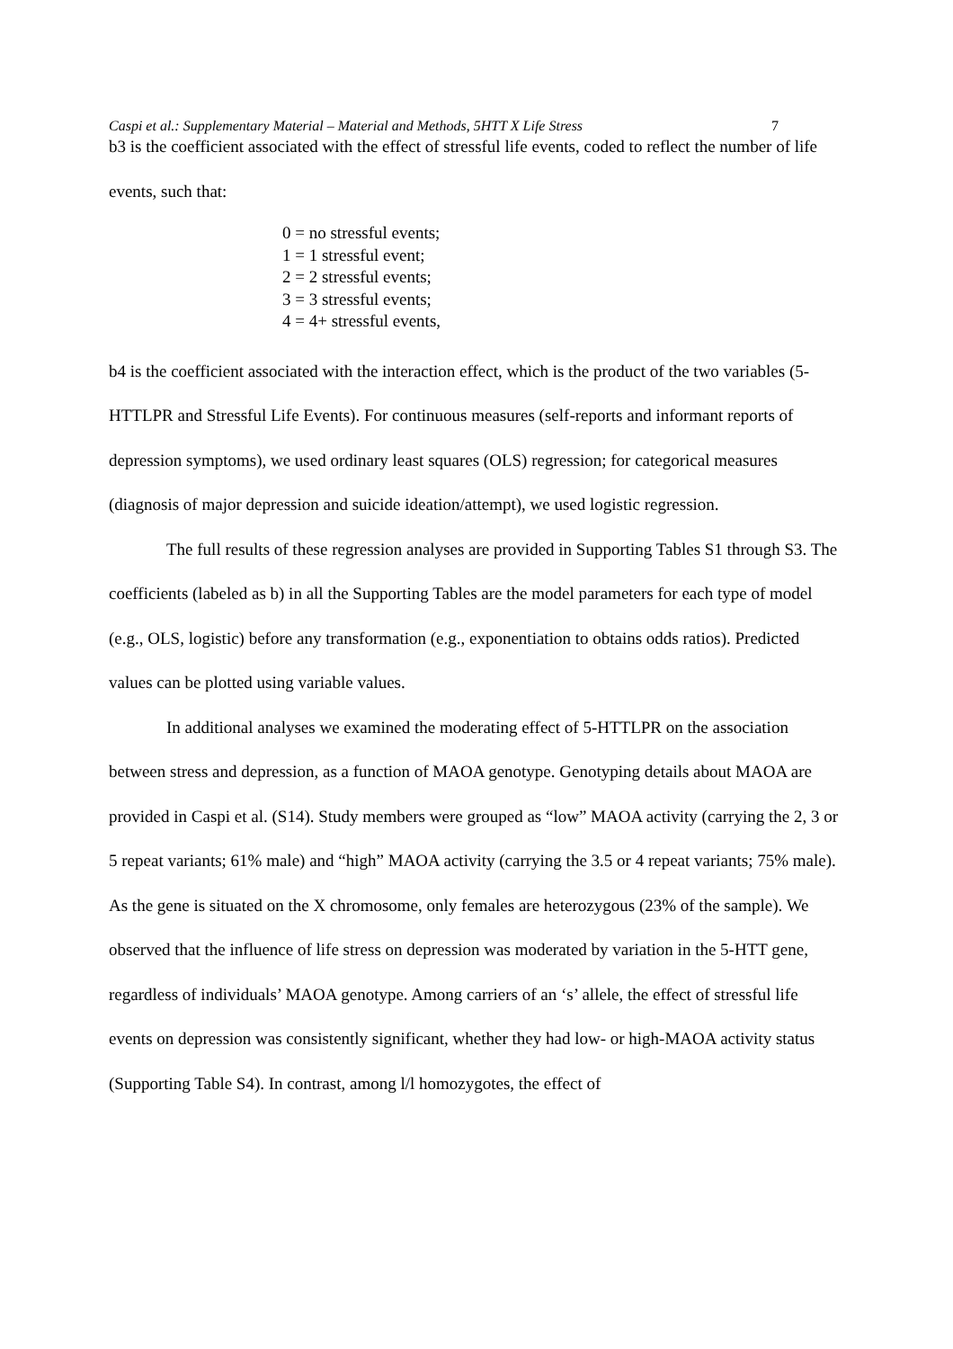Caspi et al.: Supplementary Material – Material and Methods, 5HTT X Life Stress 7
b3 is the coefficient associated with the effect of stressful life events, coded to reflect the number of life events, such that:
0 = no stressful events;
1 = 1 stressful event;
2 = 2 stressful events;
3 = 3 stressful events;
4 = 4+ stressful events,
b4 is the coefficient associated with the interaction effect, which is the product of the two variables (5-HTTLPR and Stressful Life Events). For continuous measures (self-reports and informant reports of depression symptoms), we used ordinary least squares (OLS) regression; for categorical measures (diagnosis of major depression and suicide ideation/attempt), we used logistic regression.
The full results of these regression analyses are provided in Supporting Tables S1 through S3. The coefficients (labeled as b) in all the Supporting Tables are the model parameters for each type of model (e.g., OLS, logistic) before any transformation (e.g., exponentiation to obtains odds ratios). Predicted values can be plotted using variable values.
In additional analyses we examined the moderating effect of 5-HTTLPR on the association between stress and depression, as a function of MAOA genotype. Genotyping details about MAOA are provided in Caspi et al. (S14). Study members were grouped as “low” MAOA activity (carrying the 2, 3 or 5 repeat variants; 61% male) and “high” MAOA activity (carrying the 3.5 or 4 repeat variants; 75% male). As the gene is situated on the X chromosome, only females are heterozygous (23% of the sample). We observed that the influence of life stress on depression was moderated by variation in the 5-HTT gene, regardless of individuals’ MAOA genotype. Among carriers of an ‘s’ allele, the effect of stressful life events on depression was consistently significant, whether they had low- or high-MAOA activity status (Supporting Table S4). In contrast, among l/l homozygotes, the effect of